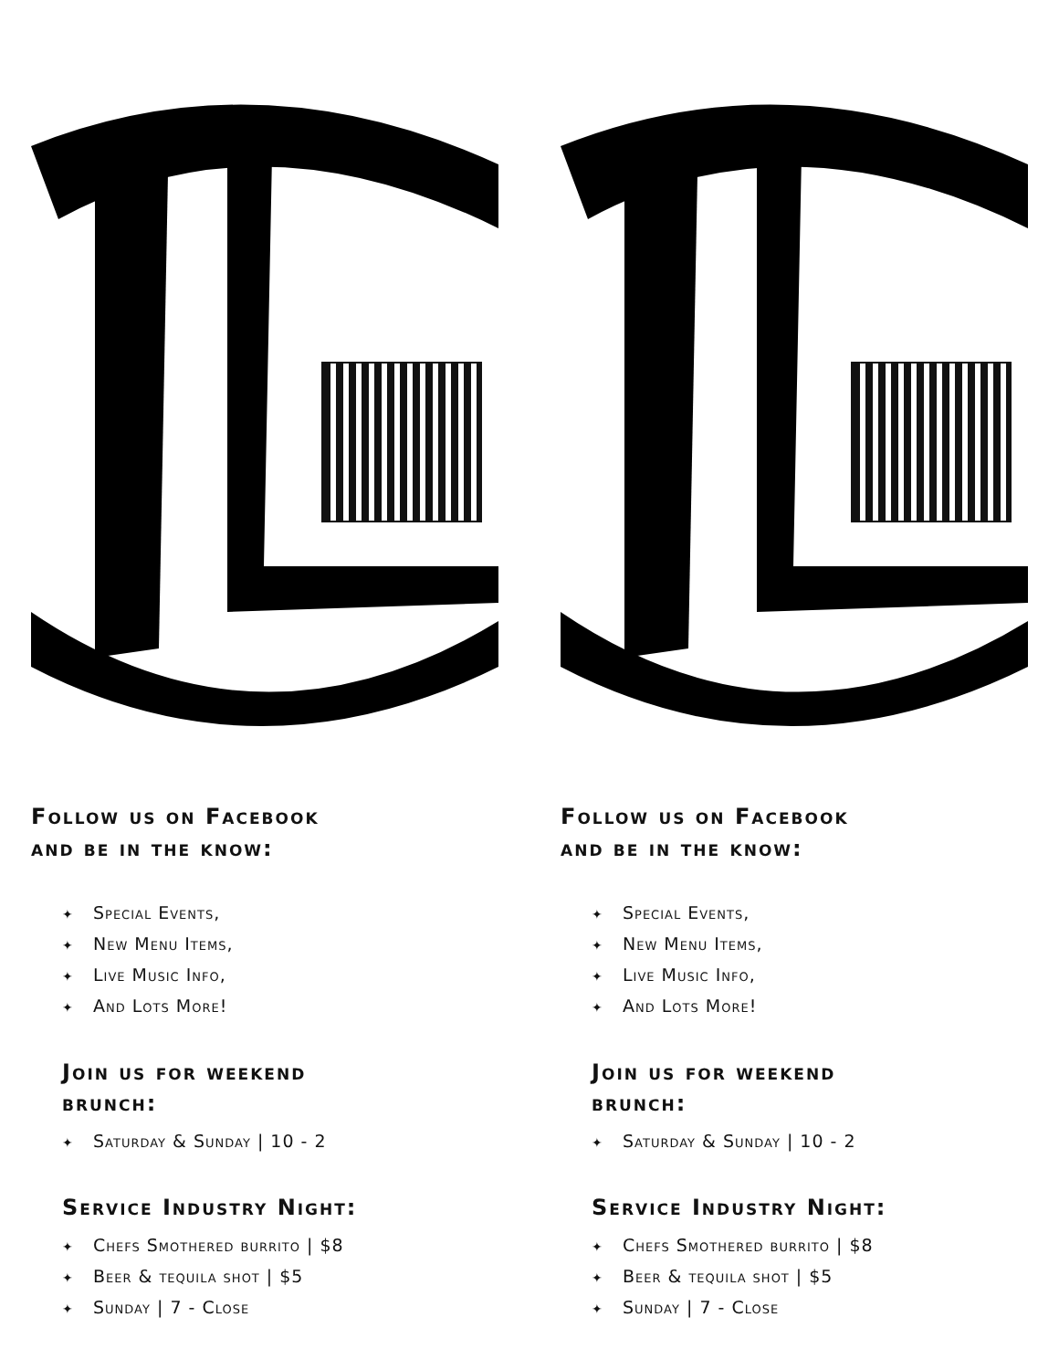Follow us on Facebook
and be in the know:
✦ Special Events,
✦ New Menu Items,
✦ Live Music Info,
✦ And Lots More!
Join us for weekend
brunch:
✦ Saturday & Sunday | 10 - 2
Service Industry Night:
✦ Chefs Smothered burrito | $8
✦ Beer & tequila shot | $5
✦ Sunday | 7 - Close
Follow us on Facebook
and be in the know:
✦ Special Events,
✦ New Menu Items,
✦ Live Music Info,
✦ And Lots More!
Join us for weekend
brunch:
✦ Saturday & Sunday | 10 - 2
Service Industry Night:
✦ Chefs Smothered burrito | $8
✦ Beer & tequila shot | $5
✦ Sunday | 7 - Close